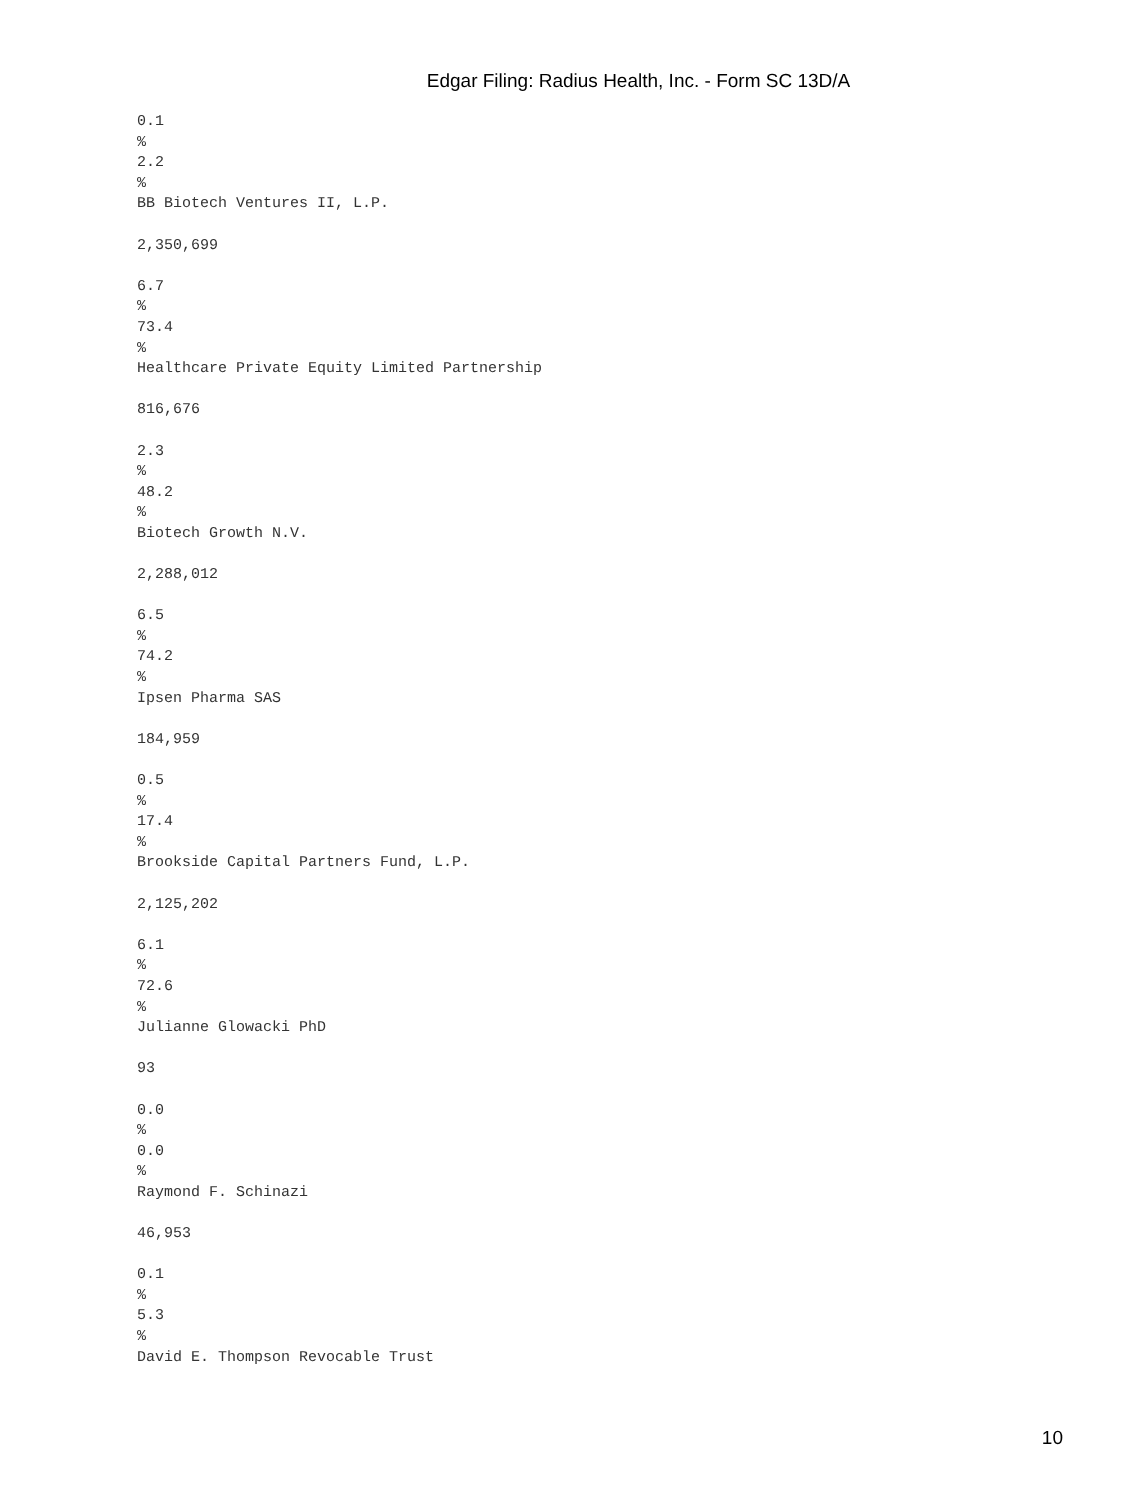Edgar Filing: Radius Health, Inc. - Form SC 13D/A
0.1
%
2.2
%
BB Biotech Ventures II, L.P.
2,350,699
6.7
%
73.4
%
Healthcare Private Equity Limited Partnership
816,676
2.3
%
48.2
%
Biotech Growth N.V.
2,288,012
6.5
%
74.2
%
Ipsen Pharma SAS
184,959
0.5
%
17.4
%
Brookside Capital Partners Fund, L.P.
2,125,202
6.1
%
72.6
%
Julianne Glowacki PhD
93
0.0
%
0.0
%
Raymond F. Schinazi
46,953
0.1
%
5.3
%
David E. Thompson Revocable Trust
10